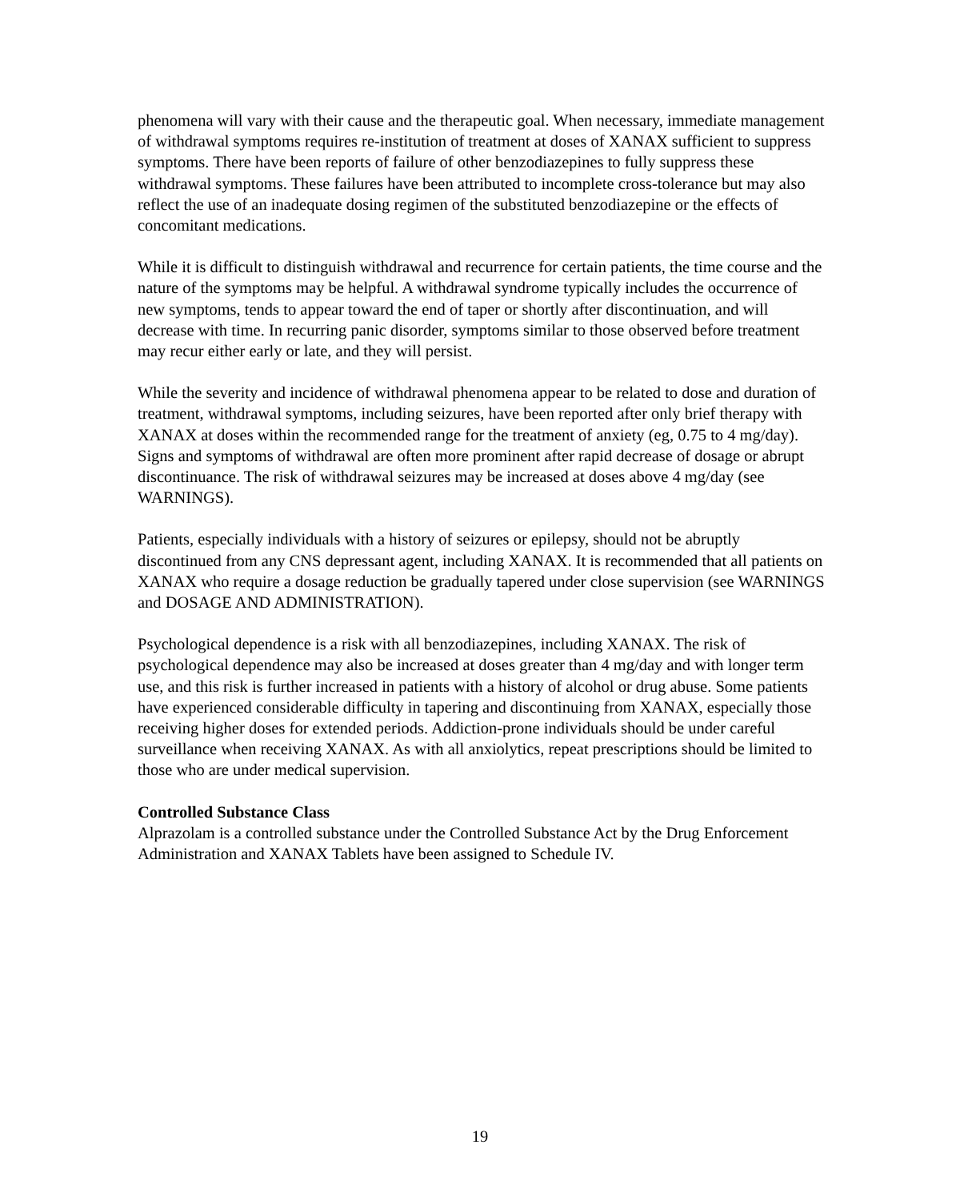phenomena will vary with their cause and the therapeutic goal. When necessary, immediate management of withdrawal symptoms requires re-institution of treatment at doses of XANAX sufficient to suppress symptoms. There have been reports of failure of other benzodiazepines to fully suppress these withdrawal symptoms. These failures have been attributed to incomplete cross-tolerance but may also reflect the use of an inadequate dosing regimen of the substituted benzodiazepine or the effects of concomitant medications.
While it is difficult to distinguish withdrawal and recurrence for certain patients, the time course and the nature of the symptoms may be helpful. A withdrawal syndrome typically includes the occurrence of new symptoms, tends to appear toward the end of taper or shortly after discontinuation, and will decrease with time. In recurring panic disorder, symptoms similar to those observed before treatment may recur either early or late, and they will persist.
While the severity and incidence of withdrawal phenomena appear to be related to dose and duration of treatment, withdrawal symptoms, including seizures, have been reported after only brief therapy with XANAX at doses within the recommended range for the treatment of anxiety (eg, 0.75 to 4 mg/day). Signs and symptoms of withdrawal are often more prominent after rapid decrease of dosage or abrupt discontinuance. The risk of withdrawal seizures may be increased at doses above 4 mg/day (see WARNINGS).
Patients, especially individuals with a history of seizures or epilepsy, should not be abruptly discontinued from any CNS depressant agent, including XANAX. It is recommended that all patients on XANAX who require a dosage reduction be gradually tapered under close supervision (see WARNINGS and DOSAGE AND ADMINISTRATION).
Psychological dependence is a risk with all benzodiazepines, including XANAX. The risk of psychological dependence may also be increased at doses greater than 4 mg/day and with longer term use, and this risk is further increased in patients with a history of alcohol or drug abuse. Some patients have experienced considerable difficulty in tapering and discontinuing from XANAX, especially those receiving higher doses for extended periods. Addiction-prone individuals should be under careful surveillance when receiving XANAX. As with all anxiolytics, repeat prescriptions should be limited to those who are under medical supervision.
Controlled Substance Class
Alprazolam is a controlled substance under the Controlled Substance Act by the Drug Enforcement Administration and XANAX Tablets have been assigned to Schedule IV.
19